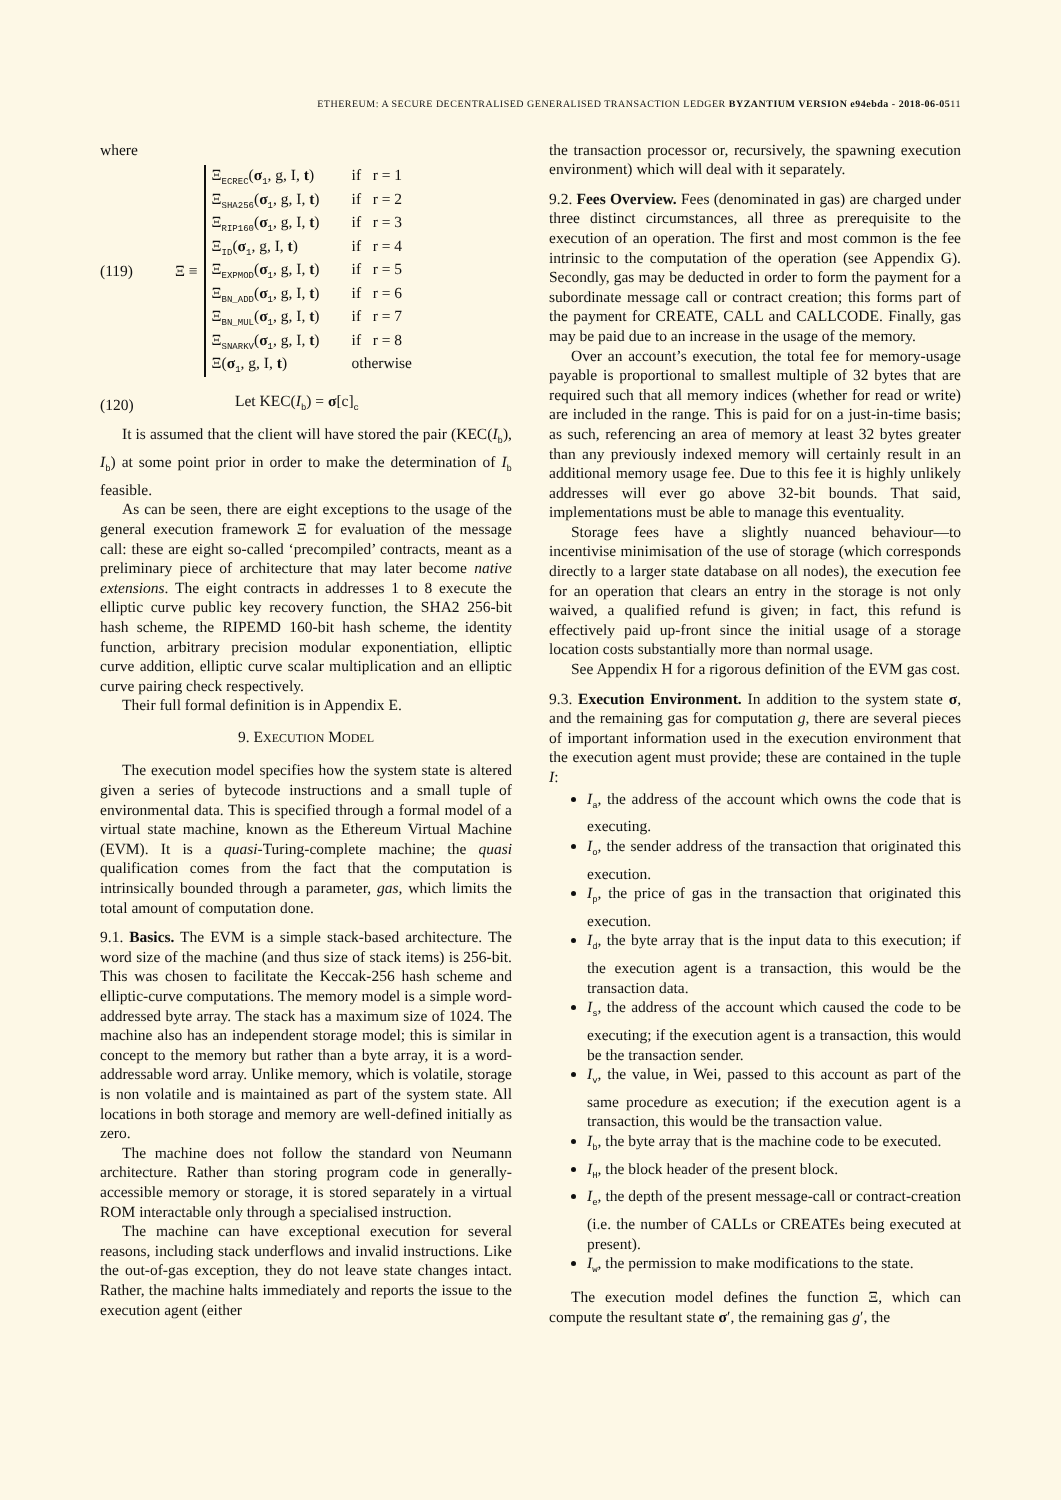ETHEREUM: A SECURE DECENTRALISED GENERALISED TRANSACTION LEDGER BYZANTIUM VERSION e94ebda - 2018-06-0511
where
(119) Ξ ≡
Ξ<sub>ECREC</sub>(σ<sub>1</sub>, g, I, t) if r = 1
Ξ<sub>SHA256</sub>(σ<sub>1</sub>, g, I, t) if r = 2
Ξ<sub>RIP160</sub>(σ<sub>1</sub>, g, I, t) if r = 3
Ξ<sub>ID</sub>(σ<sub>1</sub>, g, I, t) if r = 4
Ξ<sub>EXPMOD</sub>(σ<sub>1</sub>, g, I, t) if r = 5
Ξ<sub>BN_ADD</sub>(σ<sub>1</sub>, g, I, t) if r = 6
Ξ<sub>BN_MUL</sub>(σ<sub>1</sub>, g, I, t) if r = 7
Ξ<sub>SNARKV</sub>(σ<sub>1</sub>, g, I, t) if r = 8
Ξ(σ<sub>1</sub>, g, I, t) otherwise
(120) Let KEC(I<sub>b</sub>) = σ[c]<sub>c</sub>
It is assumed that the client will have stored the pair (KEC(I<sub>b</sub>), I<sub>b</sub>) at some point prior in order to make the determination of I<sub>b</sub> feasible.
As can be seen, there are eight exceptions to the usage of the general execution framework Ξ for evaluation of the message call: these are eight so-called ‘precompiled’ contracts, meant as a preliminary piece of architecture that may later become native extensions. The eight contracts in addresses 1 to 8 execute the elliptic curve public key recovery function, the SHA2 256-bit hash scheme, the RIPEMD 160-bit hash scheme, the identity function, arbitrary precision modular exponentiation, elliptic curve addition, elliptic curve scalar multiplication and an elliptic curve pairing check respectively.
Their full formal definition is in Appendix E.
9. EXECUTION MODEL
The execution model specifies how the system state is altered given a series of bytecode instructions and a small tuple of environmental data. This is specified through a formal model of a virtual state machine, known as the Ethereum Virtual Machine (EVM). It is a quasi-Turing-complete machine; the quasi qualification comes from the fact that the computation is intrinsically bounded through a parameter, gas, which limits the total amount of computation done.
9.1. Basics. The EVM is a simple stack-based architecture. The word size of the machine (and thus size of stack items) is 256-bit. This was chosen to facilitate the Keccak-256 hash scheme and elliptic-curve computations. The memory model is a simple word-addressed byte array. The stack has a maximum size of 1024. The machine also has an independent storage model; this is similar in concept to the memory but rather than a byte array, it is a word-addressable word array. Unlike memory, which is volatile, storage is non volatile and is maintained as part of the system state. All locations in both storage and memory are well-defined initially as zero.
The machine does not follow the standard von Neumann architecture. Rather than storing program code in generally-accessible memory or storage, it is stored separately in a virtual ROM interactable only through a specialised instruction.
The machine can have exceptional execution for several reasons, including stack underflows and invalid instructions. Like the out-of-gas exception, they do not leave state changes intact. Rather, the machine halts immediately and reports the issue to the execution agent (either
the transaction processor or, recursively, the spawning execution environment) which will deal with it separately.
9.2. Fees Overview. Fees (denominated in gas) are charged under three distinct circumstances, all three as prerequisite to the execution of an operation. The first and most common is the fee intrinsic to the computation of the operation (see Appendix G). Secondly, gas may be deducted in order to form the payment for a subordinate message call or contract creation; this forms part of the payment for CREATE, CALL and CALLCODE. Finally, gas may be paid due to an increase in the usage of the memory.
Over an account’s execution, the total fee for memory-usage payable is proportional to smallest multiple of 32 bytes that are required such that all memory indices (whether for read or write) are included in the range. This is paid for on a just-in-time basis; as such, referencing an area of memory at least 32 bytes greater than any previously indexed memory will certainly result in an additional memory usage fee. Due to this fee it is highly unlikely addresses will ever go above 32-bit bounds. That said, implementations must be able to manage this eventuality.
Storage fees have a slightly nuanced behaviour—to incentivise minimisation of the use of storage (which corresponds directly to a larger state database on all nodes), the execution fee for an operation that clears an entry in the storage is not only waived, a qualified refund is given; in fact, this refund is effectively paid up-front since the initial usage of a storage location costs substantially more than normal usage.
See Appendix H for a rigorous definition of the EVM gas cost.
9.3. Execution Environment. In addition to the system state σ, and the remaining gas for computation g, there are several pieces of important information used in the execution environment that the execution agent must provide; these are contained in the tuple I:
I<sub>a</sub>, the address of the account which owns the code that is executing.
I<sub>o</sub>, the sender address of the transaction that originated this execution.
I<sub>p</sub>, the price of gas in the transaction that originated this execution.
I<sub>d</sub>, the byte array that is the input data to this execution; if the execution agent is a transaction, this would be the transaction data.
I<sub>s</sub>, the address of the account which caused the code to be executing; if the execution agent is a transaction, this would be the transaction sender.
I<sub>v</sub>, the value, in Wei, passed to this account as part of the same procedure as execution; if the execution agent is a transaction, this would be the transaction value.
I<sub>b</sub>, the byte array that is the machine code to be executed.
I<sub>H</sub>, the block header of the present block.
I<sub>e</sub>, the depth of the present message-call or contract-creation (i.e. the number of CALLs or CREATEs being executed at present).
I<sub>w</sub>, the permission to make modifications to the state.
The execution model defines the function Ξ, which can compute the resultant state σ′, the remaining gas g′, the